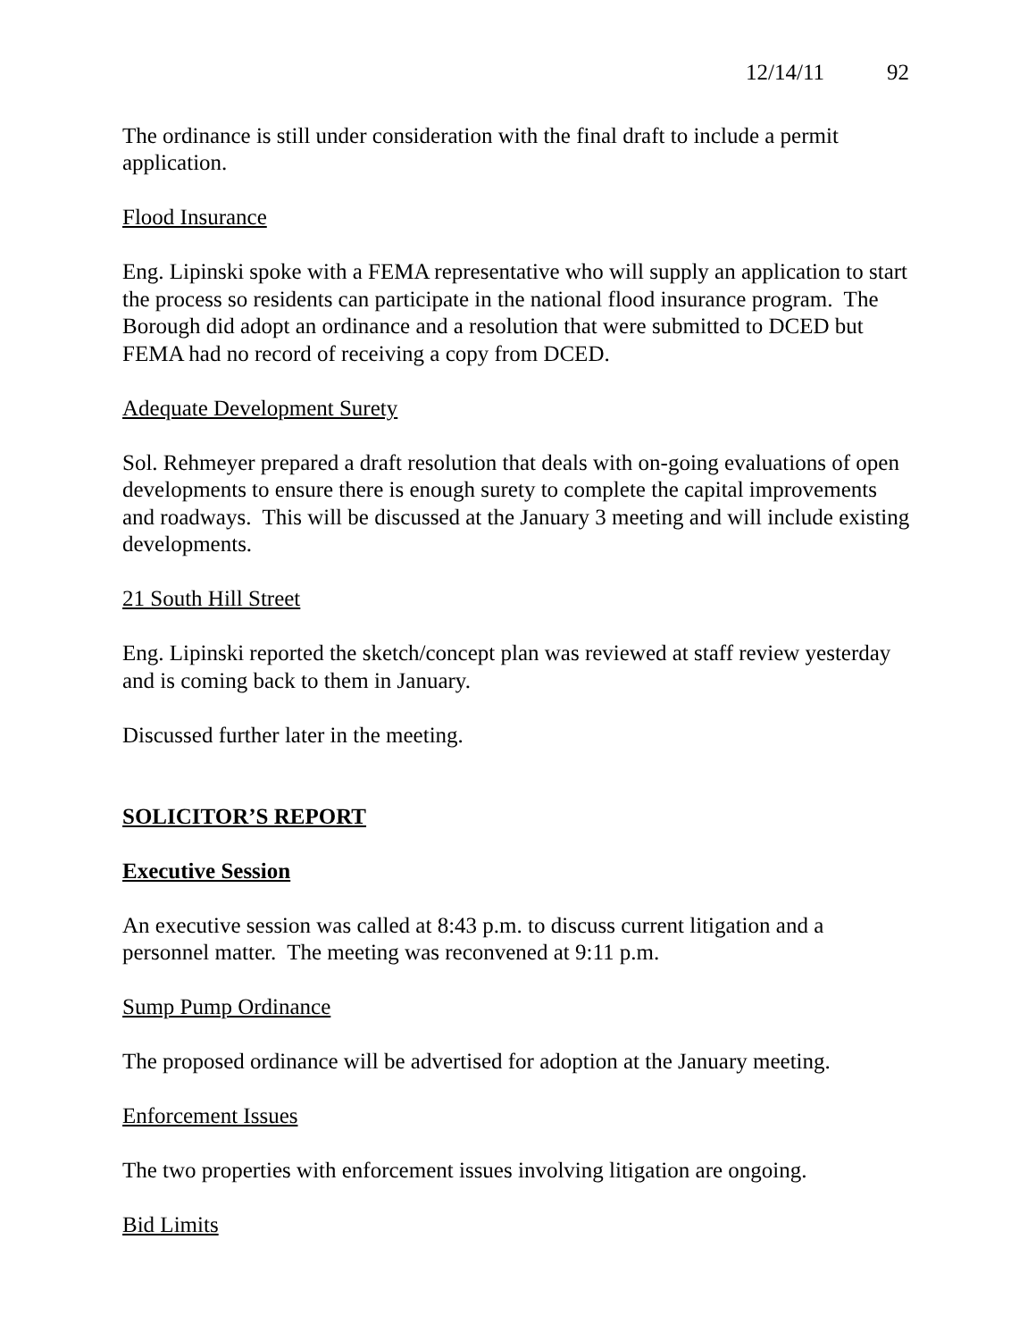12/14/11 92
The ordinance is still under consideration with the final draft to include a permit application.
Flood Insurance
Eng. Lipinski spoke with a FEMA representative who will supply an application to start the process so residents can participate in the national flood insurance program. The Borough did adopt an ordinance and a resolution that were submitted to DCED but FEMA had no record of receiving a copy from DCED.
Adequate Development Surety
Sol. Rehmeyer prepared a draft resolution that deals with on-going evaluations of open developments to ensure there is enough surety to complete the capital improvements and roadways. This will be discussed at the January 3 meeting and will include existing developments.
21 South Hill Street
Eng. Lipinski reported the sketch/concept plan was reviewed at staff review yesterday and is coming back to them in January.
Discussed further later in the meeting.
SOLICITOR’S REPORT
Executive Session
An executive session was called at 8:43 p.m. to discuss current litigation and a personnel matter. The meeting was reconvened at 9:11 p.m.
Sump Pump Ordinance
The proposed ordinance will be advertised for adoption at the January meeting.
Enforcement Issues
The two properties with enforcement issues involving litigation are ongoing.
Bid Limits